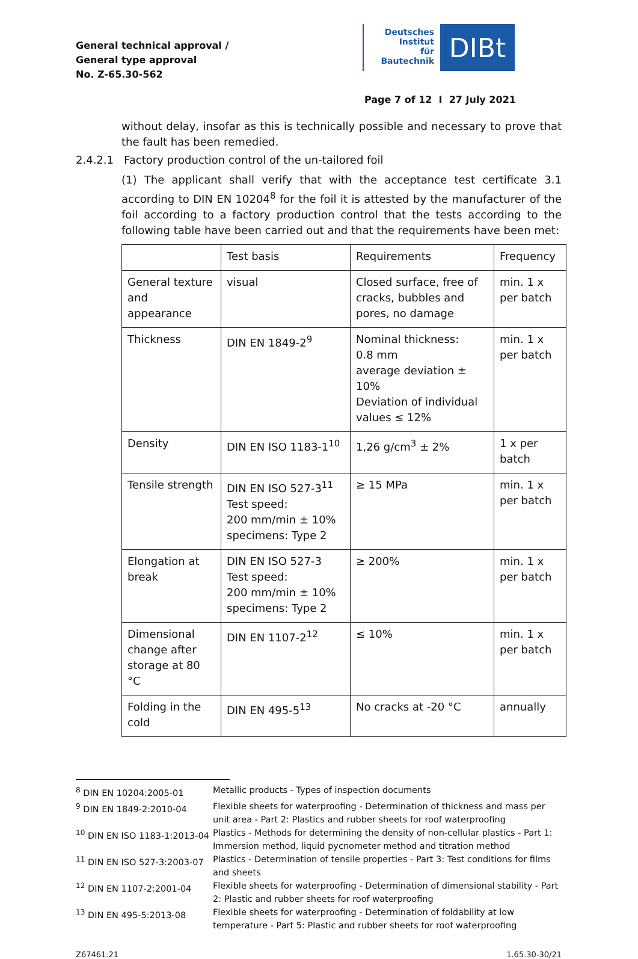General technical approval /
General type approval
No. Z-65.30-562
Deutsches
Institut
für
Bautechnik
DIBt
Page 7 of 12 I 27 July 2021
without delay, insofar as this is technically possible and necessary to prove that the fault has been remedied.
2.4.2.1 Factory production control of the un-tailored foil
(1) The applicant shall verify that with the acceptance test certificate 3.1 according to DIN EN 10204<sup>8</sup> for the foil it is attested by the manufacturer of the foil according to a factory production control that the tests according to the following table have been carried out and that the requirements have been met:
| | Test basis | Requirements | Frequency |
| General texture and appearance | visual | Closed surface, free of cracks, bubbles and pores, no damage | min. 1 x per batch |
| Thickness | DIN EN 1849-2<sup>9</sup> | Nominal thickness: 0.8 mm average deviation ± 10% Deviation of individual values ≤ 12% | min. 1 x per batch |
| Density | DIN EN ISO 1183-1<sup>10</sup> | 1,26 g/cm<sup>3</sup> ± 2% | 1 x per batch |
| Tensile strength | DIN EN ISO 527-3<sup>11</sup> Test speed: 200 mm/min ± 10% specimens: Type 2 | ≥ 15 MPa | min. 1 x per batch |
| Elongation at break | DIN EN ISO 527-3 Test speed: 200 mm/min ± 10% specimens: Type 2 | ≥ 200% | min. 1 x per batch |
| Dimensional change after storage at 80 °C | DIN EN 1107-2<sup>12</sup> | ≤ 10% | min. 1 x per batch |
| Folding in the cold | DIN EN 495-5<sup>13</sup> | No cracks at -20 °C | annually |
| <sup>8</sup> DIN EN 10204:2005-01 | Metallic products - Types of inspection documents |
| <sup>9</sup> DIN EN 1849-2:2010-04 | Flexible sheets for waterproofing - Determination of thickness and mass per unit area - Part 2: Plastics and rubber sheets for roof waterproofing |
| <sup>10</sup> DIN EN ISO 1183-1:2013-04 | Plastics - Methods for determining the density of non-cellular plastics - Part 1: Immersion method, liquid pycnometer method and titration method |
| <sup>11</sup> DIN EN ISO 527-3:2003-07 | Plastics - Determination of tensile properties - Part 3: Test conditions for films and sheets |
| <sup>12</sup> DIN EN 1107-2:2001-04 | Flexible sheets for waterproofing - Determination of dimensional stability - Part 2: Plastic and rubber sheets for roof waterproofing |
| <sup>13</sup> DIN EN 495-5:2013-08 | Flexible sheets for waterproofing - Determination of foldability at low temperature - Part 5: Plastic and rubber sheets for roof waterproofing |
Z67461.21 1.65.30-30/21